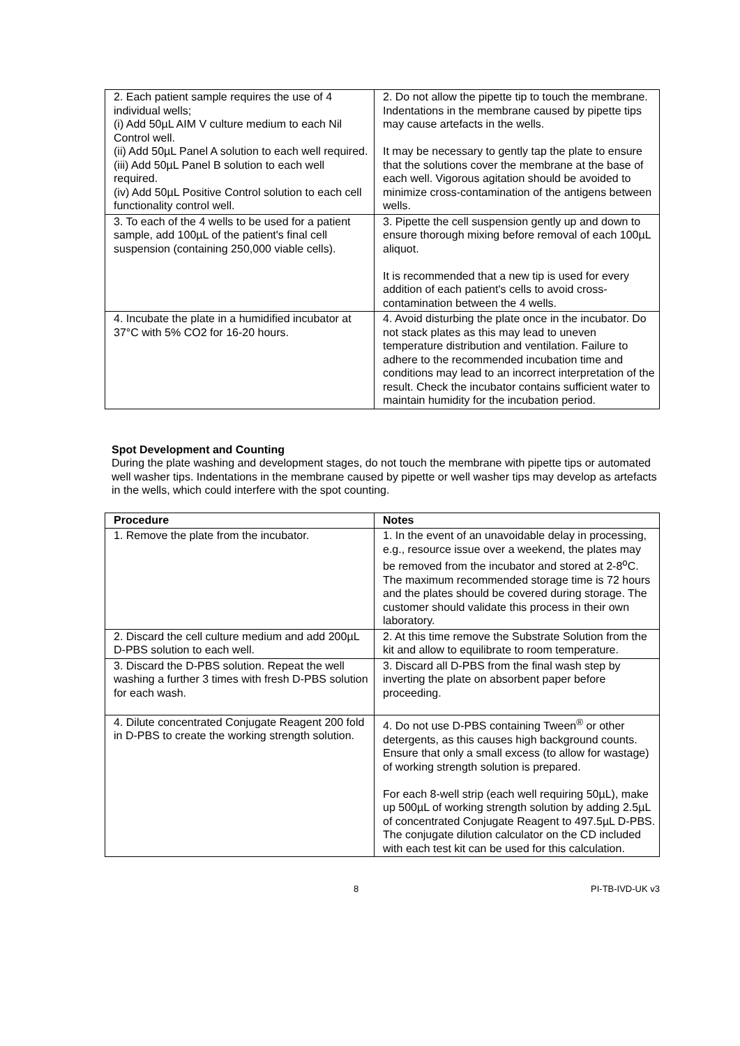| 2. Each patient sample requires the use of 4 individual wells; (i) Add 50µL AIM V culture medium to each Nil Control well. (ii) Add 50µL Panel A solution to each well required. (iii) Add 50µL Panel B solution to each well required. (iv) Add 50µL Positive Control solution to each cell functionality control well. | 2. Do not allow the pipette tip to touch the membrane. Indentations in the membrane caused by pipette tips may cause artefacts in the wells. It may be necessary to gently tap the plate to ensure that the solutions cover the membrane at the base of each well. Vigorous agitation should be avoided to minimize cross-contamination of the antigens between wells. |
| 3. To each of the 4 wells to be used for a patient sample, add 100µL of the patient's final cell suspension (containing 250,000 viable cells). | 3. Pipette the cell suspension gently up and down to ensure thorough mixing before removal of each 100µL aliquot. It is recommended that a new tip is used for every addition of each patient's cells to avoid cross-contamination between the 4 wells. |
| 4. Incubate the plate in a humidified incubator at 37°C with 5% CO2 for 16-20 hours. | 4. Avoid disturbing the plate once in the incubator. Do not stack plates as this may lead to uneven temperature distribution and ventilation. Failure to adhere to the recommended incubation time and conditions may lead to an incorrect interpretation of the result. Check the incubator contains sufficient water to maintain humidity for the incubation period. |
Spot Development and Counting
During the plate washing and development stages, do not touch the membrane with pipette tips or automated well washer tips. Indentations in the membrane caused by pipette or well washer tips may develop as artefacts in the wells, which could interfere with the spot counting.
| Procedure | Notes |
| --- | --- |
| 1. Remove the plate from the incubator. | 1. In the event of an unavoidable delay in processing, e.g., resource issue over a weekend, the plates may be removed from the incubator and stored at 2-8<sup>o</sup>C. The maximum recommended storage time is 72 hours and the plates should be covered during storage. The customer should validate this process in their own laboratory. |
| 2. Discard the cell culture medium and add 200µL D-PBS solution to each well. | 2. At this time remove the Substrate Solution from the kit and allow to equilibrate to room temperature. |
| 3. Discard the D-PBS solution. Repeat the well washing a further 3 times with fresh D-PBS solution for each wash. | 3. Discard all D-PBS from the final wash step by inverting the plate on absorbent paper before proceeding. |
| 4. Dilute concentrated Conjugate Reagent 200 fold in D-PBS to create the working strength solution. | 4. Do not use D-PBS containing Tween<sup>®</sup> or other detergents, as this causes high background counts. Ensure that only a small excess (to allow for wastage) of working strength solution is prepared. For each 8-well strip (each well requiring 50µL), make up 500µL of working strength solution by adding 2.5µL of concentrated Conjugate Reagent to 497.5µL D-PBS. The conjugate dilution calculator on the CD included with each test kit can be used for this calculation. |
8 PI-TB-IVD-UK v3